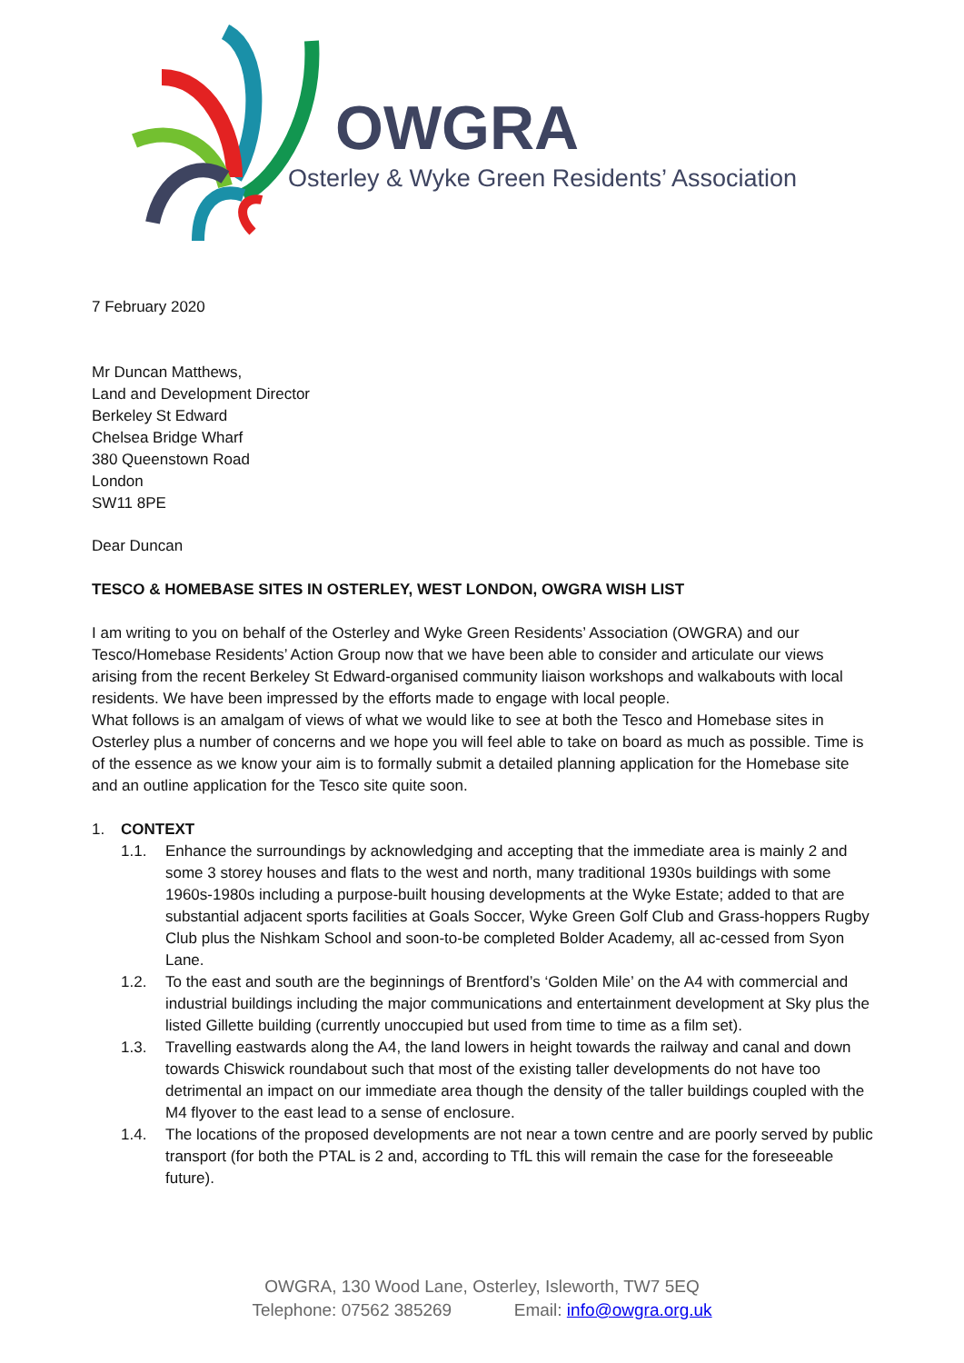OWGRA
Osterley & Wyke Green Residents’ Association
7 February 2020
Mr Duncan Matthews,
Land and Development Director
Berkeley St Edward
Chelsea Bridge Wharf
380 Queenstown Road
London
SW11 8PE
Dear Duncan
TESCO & HOMEBASE SITES IN OSTERLEY, WEST LONDON, OWGRA WISH LIST
I am writing to you on behalf of the Osterley and Wyke Green Residents’ Association (OWGRA) and our Tesco/Homebase Residents’ Action Group now that we have been able to consider and articulate our views arising from the recent Berkeley St Edward-organised community liaison workshops and walkabouts with local residents. We have been impressed by the efforts made to engage with local people.
What follows is an amalgam of views of what we would like to see at both the Tesco and Homebase sites in Osterley plus a number of concerns and we hope you will feel able to take on board as much as possible. Time is of the essence as we know your aim is to formally submit a detailed planning application for the Homebase site and an outline application for the Tesco site quite soon.
1. CONTEXT
1.1. Enhance the surroundings by acknowledging and accepting that the immediate area is mainly 2 and some 3 storey houses and flats to the west and north, many traditional 1930s buildings with some 1960s-1980s including a purpose-built housing developments at the Wyke Estate; added to that are substantial adjacent sports facilities at Goals Soccer, Wyke Green Golf Club and Grass-hoppers Rugby Club plus the Nishkam School and soon-to-be completed Bolder Academy, all ac-cessed from Syon Lane.
1.2. To the east and south are the beginnings of Brentford’s ‘Golden Mile’ on the A4 with commercial and industrial buildings including the major communications and entertainment development at Sky plus the listed Gillette building (currently unoccupied but used from time to time as a film set).
1.3. Travelling eastwards along the A4, the land lowers in height towards the railway and canal and down towards Chiswick roundabout such that most of the existing taller developments do not have too detrimental an impact on our immediate area though the density of the taller buildings coupled with the M4 flyover to the east lead to a sense of enclosure.
1.4. The locations of the proposed developments are not near a town centre and are poorly served by public transport (for both the PTAL is 2 and, according to TfL this will remain the case for the foreseeable future).
OWGRA, 130 Wood Lane, Osterley, Isleworth, TW7 5EQ
Telephone: 07562 385269 Email: info@owgra.org.uk